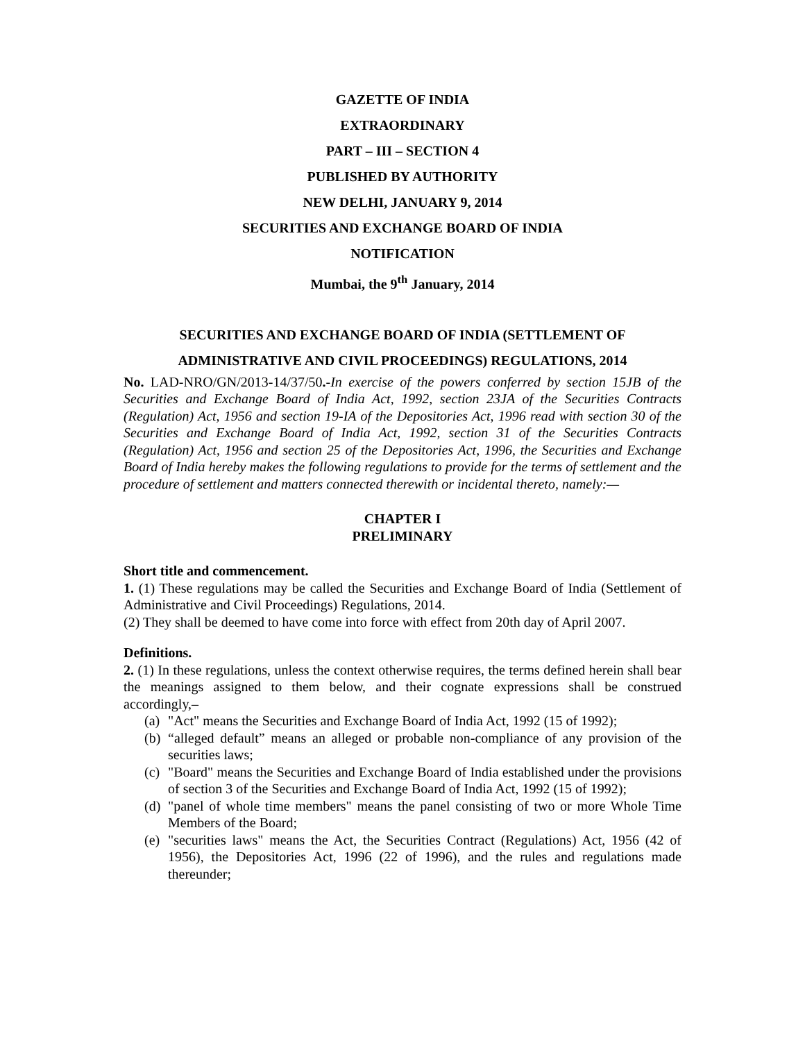GAZETTE OF INDIA
EXTRAORDINARY
PART – III – SECTION 4
PUBLISHED BY AUTHORITY
NEW DELHI, JANUARY 9, 2014
SECURITIES AND EXCHANGE BOARD OF INDIA
NOTIFICATION
Mumbai, the 9<sup>th</sup> January, 2014
SECURITIES AND EXCHANGE BOARD OF INDIA (SETTLEMENT OF
ADMINISTRATIVE AND CIVIL PROCEEDINGS) REGULATIONS, 2014
No. LAD-NRO/GN/2013-14/37/50.-In exercise of the powers conferred by section 15JB of the Securities and Exchange Board of India Act, 1992, section 23JA of the Securities Contracts (Regulation) Act, 1956 and section 19-IA of the Depositories Act, 1996 read with section 30 of the Securities and Exchange Board of India Act, 1992, section 31 of the Securities Contracts (Regulation) Act, 1956 and section 25 of the Depositories Act, 1996, the Securities and Exchange Board of India hereby makes the following regulations to provide for the terms of settlement and the procedure of settlement and matters connected therewith or incidental thereto, namely:—
CHAPTER I
PRELIMINARY
Short title and commencement.
1. (1) These regulations may be called the Securities and Exchange Board of India (Settlement of Administrative and Civil Proceedings) Regulations, 2014.
(2) They shall be deemed to have come into force with effect from 20th day of April 2007.
Definitions.
2. (1) In these regulations, unless the context otherwise requires, the terms defined herein shall bear the meanings assigned to them below, and their cognate expressions shall be construed accordingly,–
(a) "Act" means the Securities and Exchange Board of India Act, 1992 (15 of 1992);
(b) “alleged default” means an alleged or probable non-compliance of any provision of the securities laws;
(c) "Board" means the Securities and Exchange Board of India established under the provisions of section 3 of the Securities and Exchange Board of India Act, 1992 (15 of 1992);
(d) "panel of whole time members" means the panel consisting of two or more Whole Time Members of the Board;
(e) "securities laws" means the Act, the Securities Contract (Regulations) Act, 1956 (42 of 1956), the Depositories Act, 1996 (22 of 1996), and the rules and regulations made thereunder;